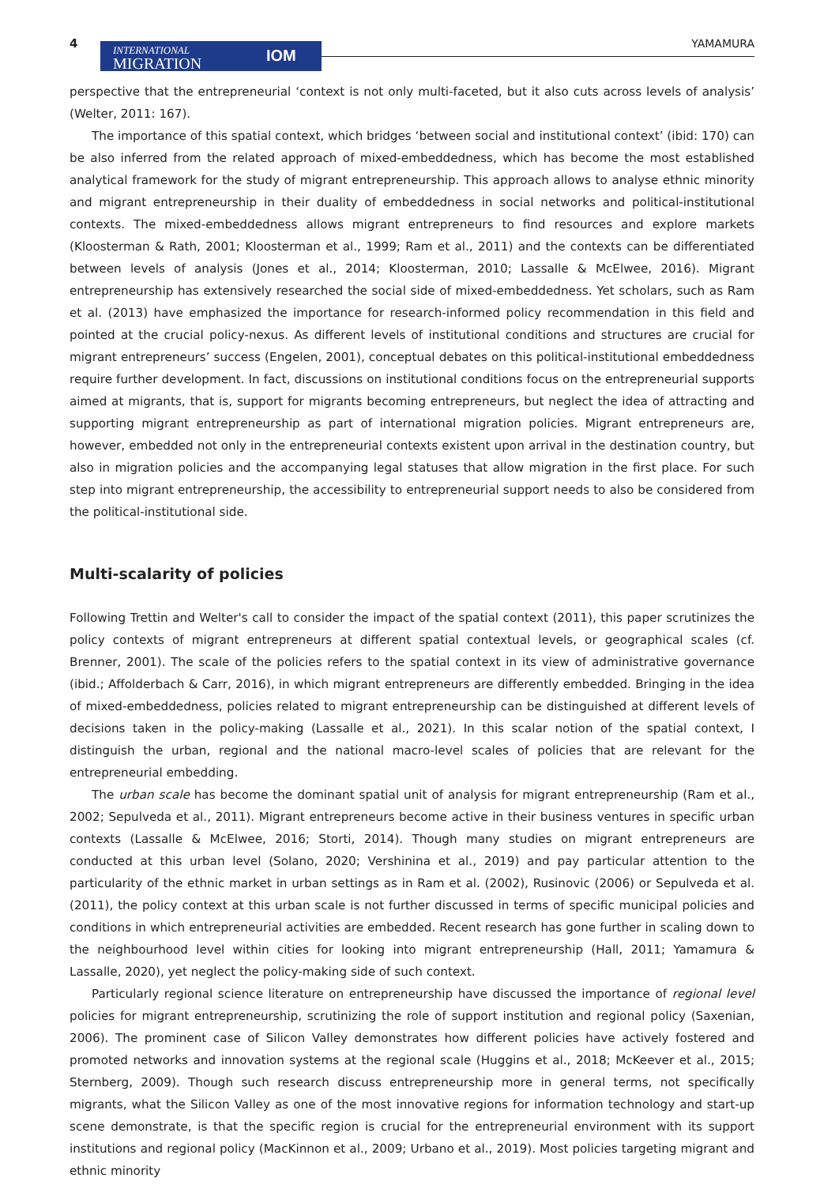4
INTERNATIONAL
MIGRATION
IOM
YAMAMURA
perspective that the entrepreneurial ‘context is not only multi-faceted, but it also cuts across levels of analysis’ (Welter, 2011: 167).
The importance of this spatial context, which bridges ‘between social and institutional context’ (ibid: 170) can be also inferred from the related approach of mixed-embeddedness, which has become the most established analytical framework for the study of migrant entrepreneurship. This approach allows to analyse ethnic minority and migrant entrepreneurship in their duality of embeddedness in social networks and political-institutional contexts. The mixed-embeddedness allows migrant entrepreneurs to find resources and explore markets (Kloosterman & Rath, 2001; Kloosterman et al., 1999; Ram et al., 2011) and the contexts can be differentiated between levels of analysis (Jones et al., 2014; Kloosterman, 2010; Lassalle & McElwee, 2016). Migrant entrepreneurship has extensively researched the social side of mixed-embeddedness. Yet scholars, such as Ram et al. (2013) have emphasized the importance for research-informed policy recommendation in this field and pointed at the crucial policy-nexus. As different levels of institutional conditions and structures are crucial for migrant entrepreneurs’ success (Engelen, 2001), conceptual debates on this political-institutional embeddedness require further development. In fact, discussions on institutional conditions focus on the entrepreneurial supports aimed at migrants, that is, support for migrants becoming entrepreneurs, but neglect the idea of attracting and supporting migrant entrepreneurship as part of international migration policies. Migrant entrepreneurs are, however, embedded not only in the entrepreneurial contexts existent upon arrival in the destination country, but also in migration policies and the accompanying legal statuses that allow migration in the first place. For such step into migrant entrepreneurship, the accessibility to entrepreneurial support needs to also be considered from the political-institutional side.
Multi-scalarity of policies
Following Trettin and Welter's call to consider the impact of the spatial context (2011), this paper scrutinizes the policy contexts of migrant entrepreneurs at different spatial contextual levels, or geographical scales (cf. Brenner, 2001). The scale of the policies refers to the spatial context in its view of administrative governance (ibid.; Affolderbach & Carr, 2016), in which migrant entrepreneurs are differently embedded. Bringing in the idea of mixed-embeddedness, policies related to migrant entrepreneurship can be distinguished at different levels of decisions taken in the policy-making (Lassalle et al., 2021). In this scalar notion of the spatial context, I distinguish the urban, regional and the national macro-level scales of policies that are relevant for the entrepreneurial embedding.
The urban scale has become the dominant spatial unit of analysis for migrant entrepreneurship (Ram et al., 2002; Sepulveda et al., 2011). Migrant entrepreneurs become active in their business ventures in specific urban contexts (Lassalle & McElwee, 2016; Storti, 2014). Though many studies on migrant entrepreneurs are conducted at this urban level (Solano, 2020; Vershinina et al., 2019) and pay particular attention to the particularity of the ethnic market in urban settings as in Ram et al. (2002), Rusinovic (2006) or Sepulveda et al. (2011), the policy context at this urban scale is not further discussed in terms of specific municipal policies and conditions in which entrepreneurial activities are embedded. Recent research has gone further in scaling down to the neighbourhood level within cities for looking into migrant entrepreneurship (Hall, 2011; Yamamura & Lassalle, 2020), yet neglect the policy-making side of such context.
Particularly regional science literature on entrepreneurship have discussed the importance of regional level policies for migrant entrepreneurship, scrutinizing the role of support institution and regional policy (Saxenian, 2006). The prominent case of Silicon Valley demonstrates how different policies have actively fostered and promoted networks and innovation systems at the regional scale (Huggins et al., 2018; McKeever et al., 2015; Sternberg, 2009). Though such research discuss entrepreneurship more in general terms, not specifically migrants, what the Silicon Valley as one of the most innovative regions for information technology and start-up scene demonstrate, is that the specific region is crucial for the entrepreneurial environment with its support institutions and regional policy (MacKinnon et al., 2009; Urbano et al., 2019). Most policies targeting migrant and ethnic minority